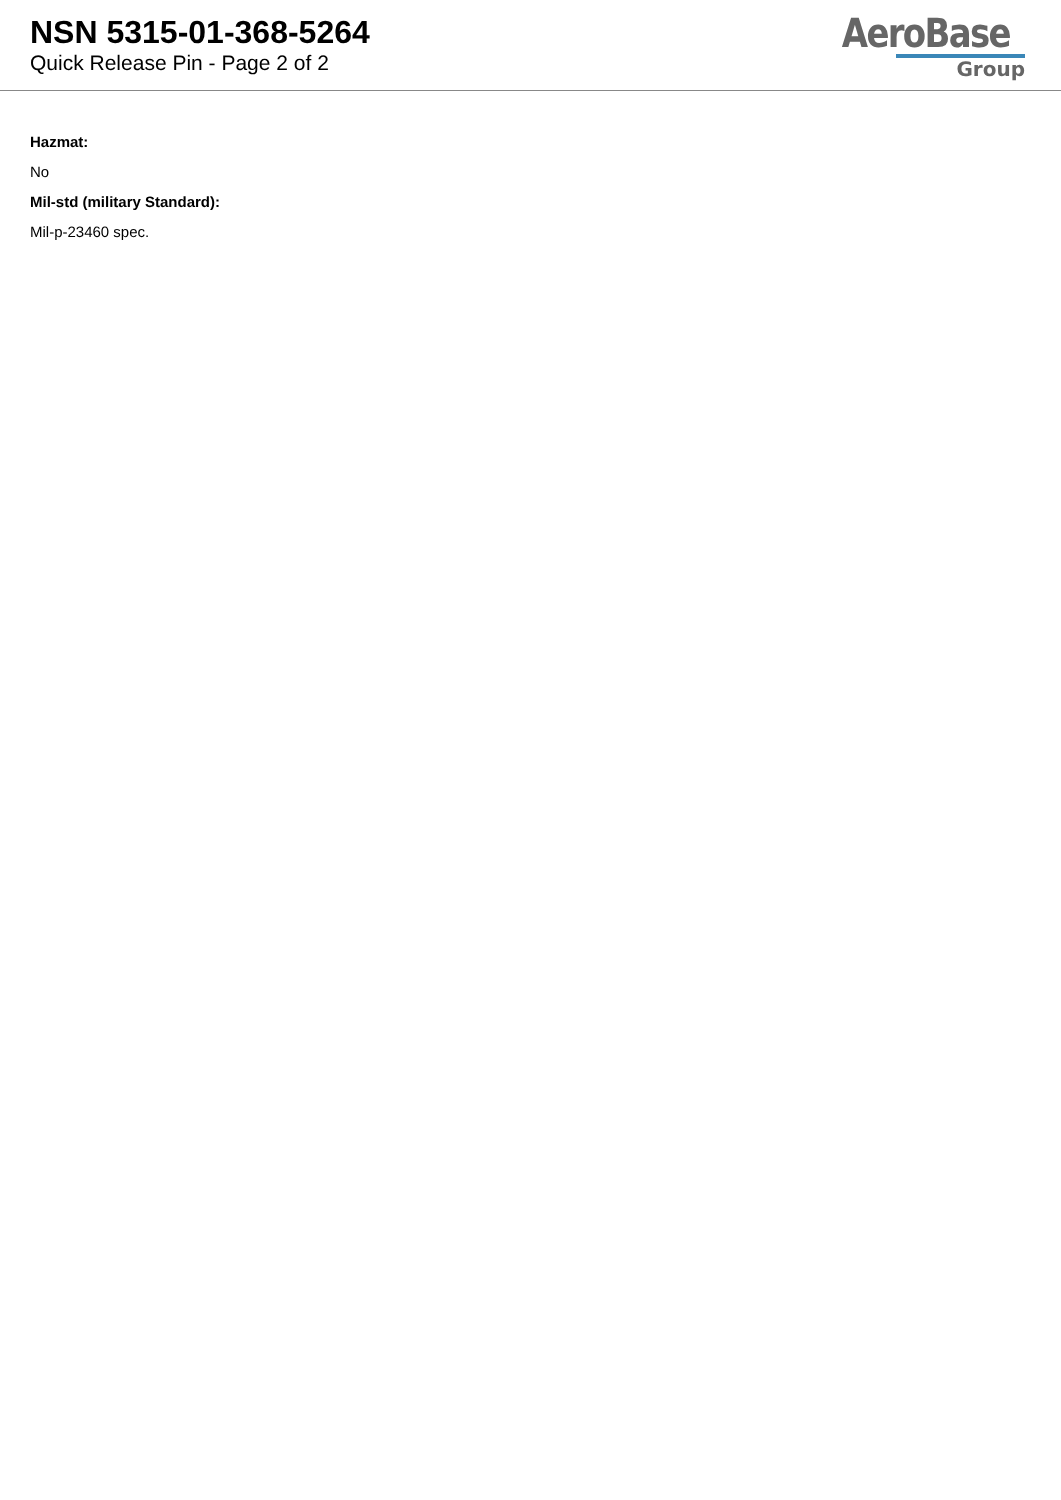NSN 5315-01-368-5264
Quick Release Pin - Page 2 of 2
AeroBase
Group
Hazmat:
No
Mil-std (military Standard):
Mil-p-23460 spec.